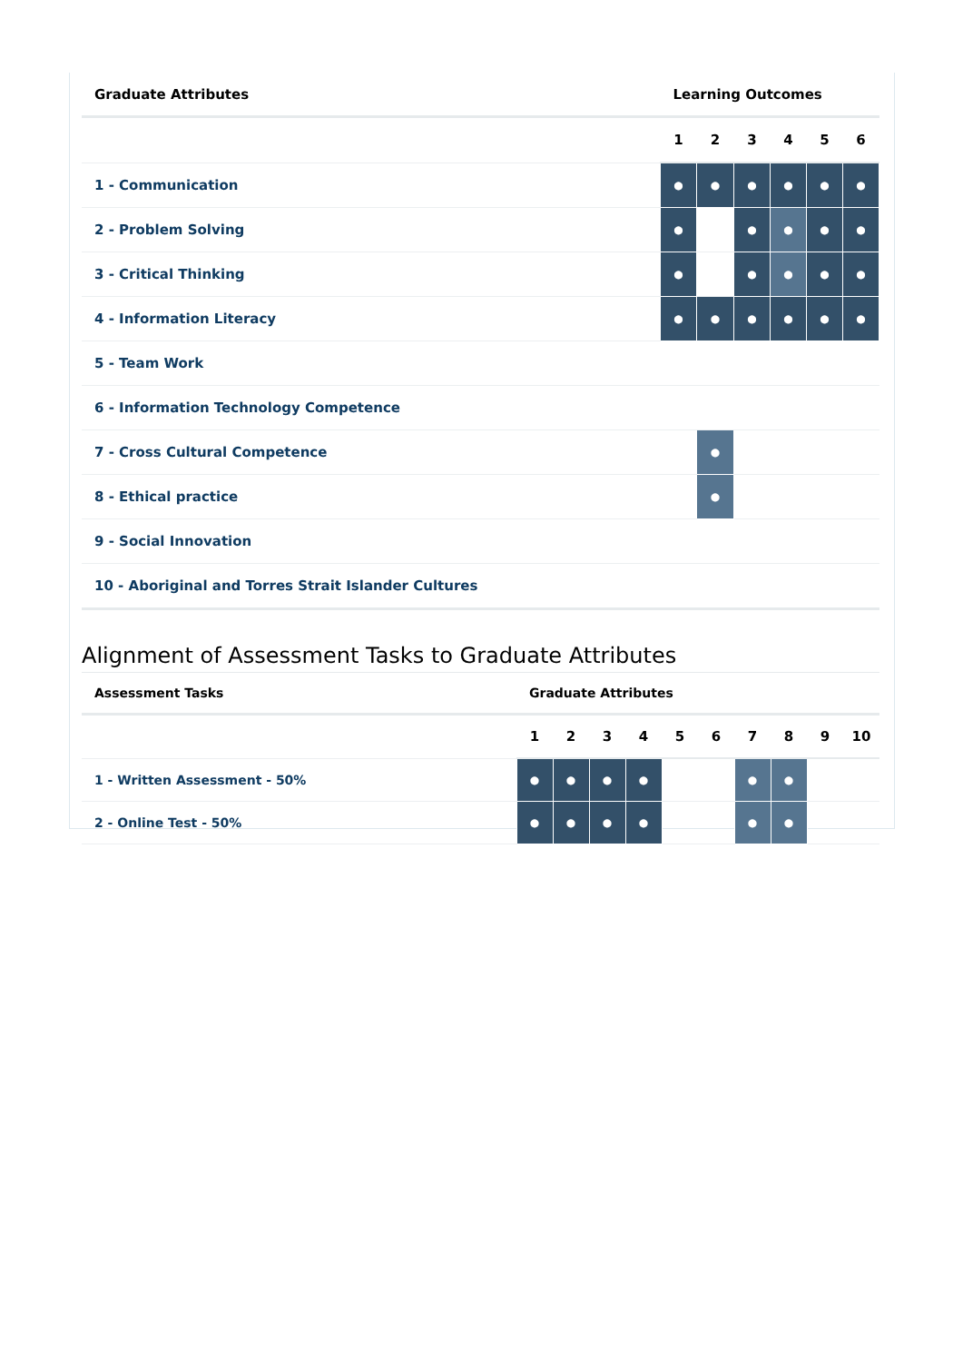| Graduate Attributes | Learning Outcomes | | | | | |
| --- | --- | --- | --- | --- | --- | --- |
| | 1 | 2 | 3 | 4 | 5 | 6 |
| 1 - Communication | ● | ● | ● | ● | ● | ● |
| 2 - Problem Solving | ● | | ● | ● | ● | ● |
| 3 - Critical Thinking | ● | | ● | ● | ● | ● |
| 4 - Information Literacy | ● | ● | ● | ● | ● | ● |
| 5 - Team Work | | | | | | |
| 6 - Information Technology Competence | | | | | | |
| 7 - Cross Cultural Competence | | ● | | | | |
| 8 - Ethical practice | | ● | | | | |
| 9 - Social Innovation | | | | | | |
| 10 - Aboriginal and Torres Strait Islander Cultures | | | | | | |
Alignment of Assessment Tasks to Graduate Attributes
| Assessment Tasks | Graduate Attributes | | | | | | | | | |
| --- | --- | --- | --- | --- | --- | --- | --- | --- | --- | --- |
| | 1 | 2 | 3 | 4 | 5 | 6 | 7 | 8 | 9 | 10 |
| 1 - Written Assessment - 50% | ● | ● | ● | ● | | | ● | ● | | |
| 2 - Online Test - 50% | ● | ● | ● | ● | | | ● | ● | | |